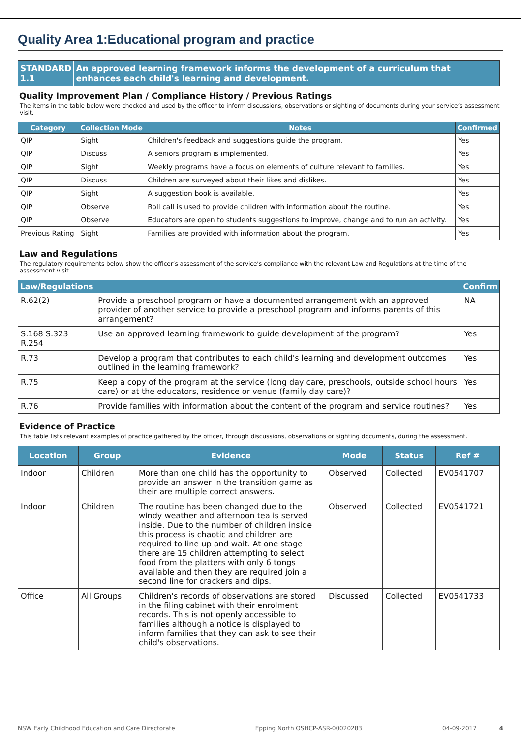Quality Area 1:Educational program and practice
STANDARD 1.1 An approved learning framework informs the development of a curriculum that enhances each child's learning and development.
Quality Improvement Plan / Compliance History / Previous Ratings
The items in the table below were checked and used by the officer to inform discussions, observations or sighting of documents during your service’s assessment visit.
| Category | Collection Mode | Notes | Confirmed |
| --- | --- | --- | --- |
| QIP | Sight | Children's feedback and suggestions guide the program. | Yes |
| QIP | Discuss | A seniors program is implemented. | Yes |
| QIP | Sight | Weekly programs have a focus on elements of culture relevant to families. | Yes |
| QIP | Discuss | Children are surveyed about their likes and dislikes. | Yes |
| QIP | Sight | A suggestion book is available. | Yes |
| QIP | Observe | Roll call is used to provide children with information about the routine. | Yes |
| QIP | Observe | Educators are open to students suggestions to improve, change and to run an activity. | Yes |
| Previous Rating | Sight | Families are provided with information about the program. | Yes |
Law and Regulations
The regulatory requirements below show the officer’s assessment of the service’s compliance with the relevant Law and Regulations at the time of the assessment visit.
| Law/Regulations | | Confirm |
| --- | --- | --- |
| R.62(2) | Provide a preschool program or have a documented arrangement with an approved provider of another service to provide a preschool program and informs parents of this arrangement? | NA |
| S.168 S.323 R.254 | Use an approved learning framework to guide development of the program? | Yes |
| R.73 | Develop a program that contributes to each child's learning and development outcomes outlined in the learning framework? | Yes |
| R.75 | Keep a copy of the program at the service (long day care, preschools, outside school hours care) or at the educators, residence or venue (family day care)? | Yes |
| R.76 | Provide families with information about the content of the program and service routines? | Yes |
Evidence of Practice
This table lists relevant examples of practice gathered by the officer, through discussions, observations or sighting documents, during the assessment.
| Location | Group | Evidence | Mode | Status | Ref # |
| --- | --- | --- | --- | --- | --- |
| Indoor | Children | More than one child has the opportunity to provide an answer in the transition game as their are multiple correct answers. | Observed | Collected | EV0541707 |
| Indoor | Children | The routine has been changed due to the windy weather and afternoon tea is served inside. Due to the number of children inside this process is chaotic and children are required to line up and wait. At one stage there are 15 children attempting to select food from the platters with only 6 tongs available and then they are required join a second line for crackers and dips. | Observed | Collected | EV0541721 |
| Office | All Groups | Children's records of observations are stored in the filing cabinet with their enrolment records. This is not openly accessible to families although a notice is displayed to inform families that they can ask to see their child's observations. | Discussed | Collected | EV0541733 |
NSW Early Childhood Education and Care Directorate Epping North OSHCP-ASR-00020283 04-09-2017 4